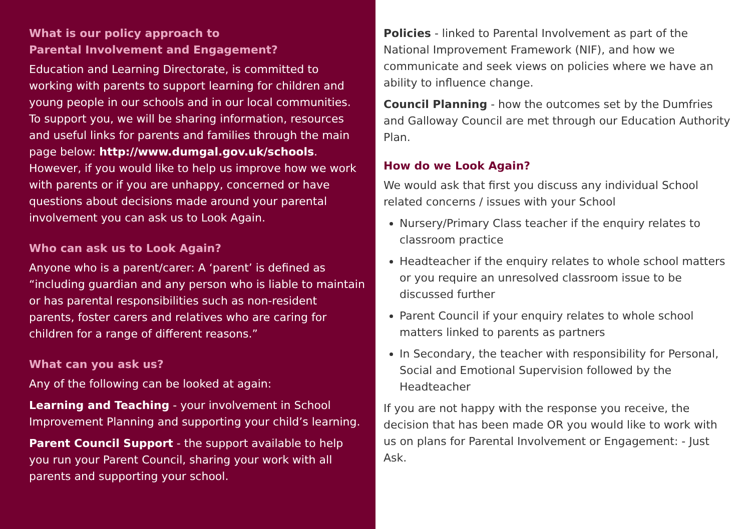What is our policy approach to
Parental Involvement and Engagement?
Education and Learning Directorate, is committed to working with parents to support learning for children and young people in our schools and in our local communities. To support you, we will be sharing information, resources and useful links for parents and families through the main page below: http://www.dumgal.gov.uk/schools. However, if you would like to help us improve how we work with parents or if you are unhappy, concerned or have questions about decisions made around your parental involvement you can ask us to Look Again.
Who can ask us to Look Again?
Anyone who is a parent/carer: A ‘parent’ is defined as “including guardian and any person who is liable to maintain or has parental responsibilities such as non-resident parents, foster carers and relatives who are caring for children for a range of different reasons.”
What can you ask us?
Any of the following can be looked at again:
Learning and Teaching - your involvement in School Improvement Planning and supporting your child’s learning.
Parent Council Support - the support available to help you run your Parent Council, sharing your work with all parents and supporting your school.
Policies - linked to Parental Involvement as part of the National Improvement Framework (NIF), and how we communicate and seek views on policies where we have an ability to influence change.
Council Planning - how the outcomes set by the Dumfries and Galloway Council are met through our Education Authority Plan.
How do we Look Again?
We would ask that first you discuss any individual School related concerns / issues with your School
Nursery/Primary Class teacher if the enquiry relates to classroom practice
Headteacher if the enquiry relates to whole school matters or you require an unresolved classroom issue to be discussed further
Parent Council if your enquiry relates to whole school matters linked to parents as partners
In Secondary, the teacher with responsibility for Personal, Social and Emotional Supervision followed by the Headteacher
If you are not happy with the response you receive, the decision that has been made OR you would like to work with us on plans for Parental Involvement or Engagement: - Just Ask.